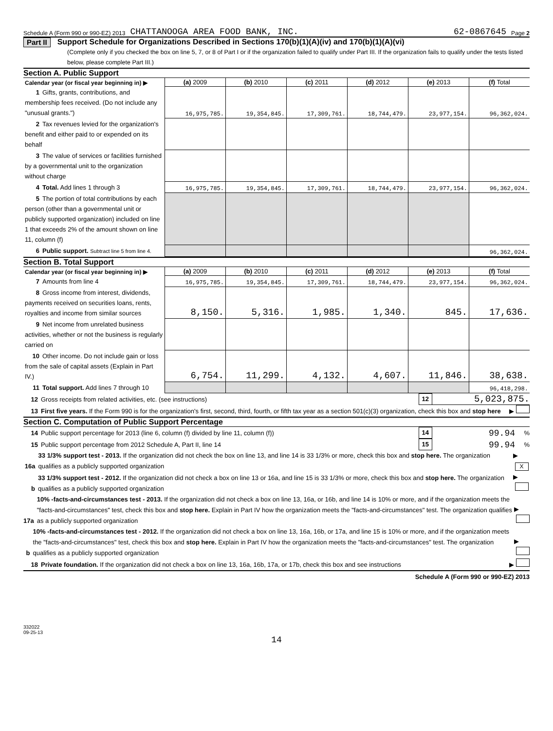Schedule A (Form 990 or 990-EZ) 2013 CHATTANOOGA AREA FOOD BANK, INC. 62-0867645 Page 2
Part II Support Schedule for Organizations Described in Sections 170(b)(1)(A)(iv) and 170(b)(1)(A)(vi)
(Complete only if you checked the box on line 5, 7, or 8 of Part I or if the organization failed to qualify under Part III. If the organization fails to qualify under the tests listed below, please complete Part III.)
Section A. Public Support
| Calendar year (or fiscal year beginning in) ▶ | (a) 2009 | (b) 2010 | (c) 2011 | (d) 2012 | (e) 2013 | (f) Total |
| 1 Gifts, grants, contributions, and membership fees received. (Do not include any "unusual grants.") | 16,975,785. | 19,354,845. | 17,309,761. | 18,744,479. | 23,977,154. | 96,362,024. |
| 2 Tax revenues levied for the organization's benefit and either paid to or expended on its behalf | | | | | | |
| 3 The value of services or facilities furnished by a governmental unit to the organization without charge | | | | | | |
| 4 Total. Add lines 1 through 3 | 16,975,785. | 19,354,845. | 17,309,761. | 18,744,479. | 23,977,154. | 96,362,024. |
| 5 The portion of total contributions by each person (other than a governmental unit or publicly supported organization) included on line 1 that exceeds 2% of the amount shown on line 11, column (f) | | | | | | |
| 6 Public support. Subtract line 5 from line 4. | | | | | | 96,362,024. |
Section B. Total Support
| Calendar year (or fiscal year beginning in) ▶ | (a) 2009 | (b) 2010 | (c) 2011 | (d) 2012 | (e) 2013 | (f) Total |
| 7 Amounts from line 4 | 16,975,785. | 19,354,845. | 17,309,761. | 18,744,479. | 23,977,154. | 96,362,024. |
| 8 Gross income from interest, dividends, payments received on securities loans, rents, royalties and income from similar sources | 8,150. | 5,316. | 1,985. | 1,340. | 845. | 17,636. |
| 9 Net income from unrelated business activities, whether or not the business is regularly carried on | | | | | | |
| 10 Other income. Do not include gain or loss from the sale of capital assets (Explain in Part IV.) | 6,754. | 11,299. | 4,132. | 4,607. | 11,846. | 38,638. |
| 11 Total support. Add lines 7 through 10 | | | | | | 96,418,298. |
12 Gross receipts from related activities, etc. (see instructions) 12 5,023,875.
13 First five years. If the Form 990 is for the organization's first, second, third, fourth, or fifth tax year as a section 501(c)(3) organization, check this box and stop here ▶
Section C. Computation of Public Support Percentage
14 Public support percentage for 2013 (line 6, column (f) divided by line 11, column (f)) 14 99.94 %
15 Public support percentage from 2012 Schedule A, Part II, line 14 15 99.94 %
16a 33 1/3% support test - 2013. If the organization did not check the box on line 13, and line 14 is 33 1/3% or more, check this box and stop here. The organization qualifies as a publicly supported organization ▶ X
b 33 1/3% support test - 2012. If the organization did not check a box on line 13 or 16a, and line 15 is 33 1/3% or more, check this box and stop here. The organization qualifies as a publicly supported organization ▶
17a 10% -facts-and-circumstances test - 2013. If the organization did not check a box on line 13, 16a, or 16b, and line 14 is 10% or more, and if the organization meets the "facts-and-circumstances" test, check this box and stop here. Explain in Part IV how the organization meets the "facts-and-circumstances" test. The organization qualifies as a publicly supported organization ▶
b 10% -facts-and-circumstances test - 2012. If the organization did not check a box on line 13, 16a, 16b, or 17a, and line 15 is 10% or more, and if the organization meets the "facts-and-circumstances" test, check this box and stop here. Explain in Part IV how the organization meets the "facts-and-circumstances" test. The organization qualifies as a publicly supported organization ▶
18 Private foundation. If the organization did not check a box on line 13, 16a, 16b, 17a, or 17b, check this box and see instructions ▶
Schedule A (Form 990 or 990-EZ) 2013
332022
09-25-13
14